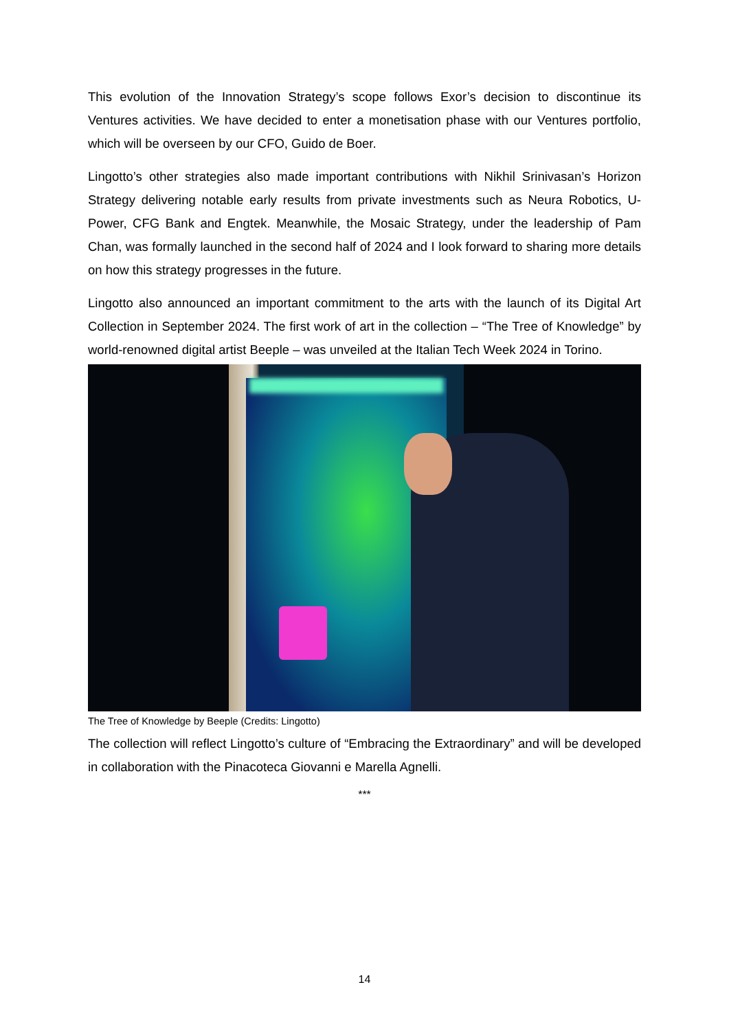This evolution of the Innovation Strategy’s scope follows Exor’s decision to discontinue its Ventures activities. We have decided to enter a monetisation phase with our Ventures portfolio, which will be overseen by our CFO, Guido de Boer.
Lingotto’s other strategies also made important contributions with Nikhil Srinivasan’s Horizon Strategy delivering notable early results from private investments such as Neura Robotics, U-Power, CFG Bank and Engtek. Meanwhile, the Mosaic Strategy, under the leadership of Pam Chan, was formally launched in the second half of 2024 and I look forward to sharing more details on how this strategy progresses in the future.
Lingotto also announced an important commitment to the arts with the launch of its Digital Art Collection in September 2024. The first work of art in the collection – “The Tree of Knowledge” by world-renowned digital artist Beeple – was unveiled at the Italian Tech Week 2024 in Torino.
The Tree of Knowledge by Beeple (Credits: Lingotto)
The collection will reflect Lingotto’s culture of “Embracing the Extraordinary” and will be developed in collaboration with the Pinacoteca Giovanni e Marella Agnelli.
***
14